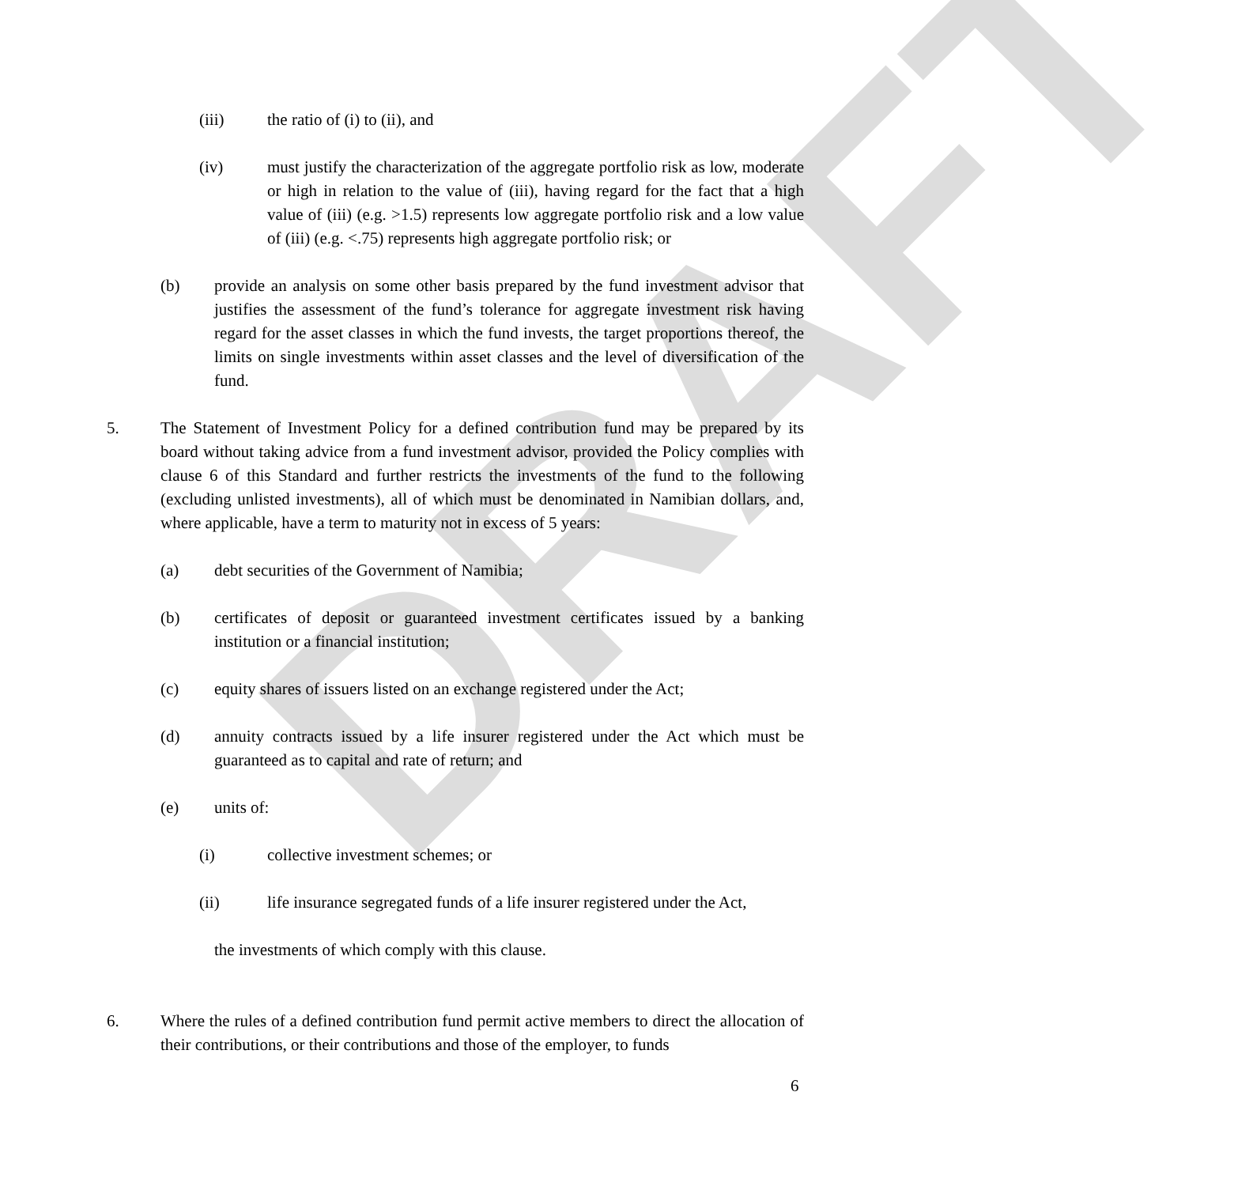DRAFT
(iii) the ratio of (i) to (ii), and
(iv) must justify the characterization of the aggregate portfolio risk as low, moderate or high in relation to the value of (iii), having regard for the fact that a high value of (iii) (e.g. >1.5) represents low aggregate portfolio risk and a low value of (iii) (e.g. <.75) represents high aggregate portfolio risk; or
(b) provide an analysis on some other basis prepared by the fund investment advisor that justifies the assessment of the fund’s tolerance for aggregate investment risk having regard for the asset classes in which the fund invests, the target proportions thereof, the limits on single investments within asset classes and the level of diversification of the fund.
5. The Statement of Investment Policy for a defined contribution fund may be prepared by its board without taking advice from a fund investment advisor, provided the Policy complies with clause 6 of this Standard and further restricts the investments of the fund to the following (excluding unlisted investments), all of which must be denominated in Namibian dollars, and, where applicable, have a term to maturity not in excess of 5 years:
(a) debt securities of the Government of Namibia;
(b) certificates of deposit or guaranteed investment certificates issued by a banking institution or a financial institution;
(c) equity shares of issuers listed on an exchange registered under the Act;
(d) annuity contracts issued by a life insurer registered under the Act which must be guaranteed as to capital and rate of return; and
(e) units of:
(i) collective investment schemes; or
(ii) life insurance segregated funds of a life insurer registered under the Act,
the investments of which comply with this clause.
6. Where the rules of a defined contribution fund permit active members to direct the allocation of their contributions, or their contributions and those of the employer, to funds
6